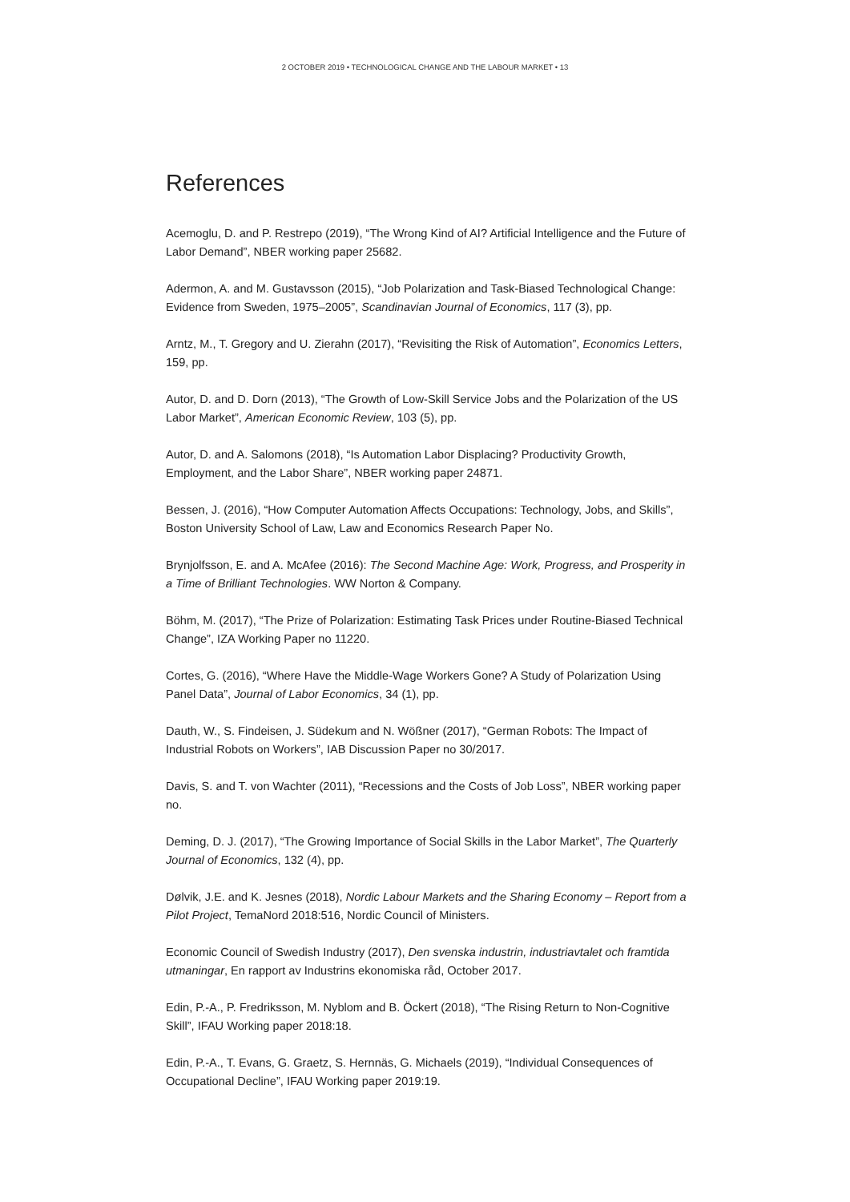2 OCTOBER 2019 • TECHNOLOGICAL CHANGE AND THE LABOUR MARKET • 13
References
Acemoglu, D. and P. Restrepo (2019), “The Wrong Kind of AI? Artificial Intelligence and the Future of Labor Demand”, NBER working paper 25682.
Adermon, A. and M. Gustavsson (2015), “Job Polarization and Task-Biased Technological Change: Evidence from Sweden, 1975–2005”, Scandinavian Journal of Economics, 117 (3), pp.
Arntz, M., T. Gregory and U. Zierahn (2017), “Revisiting the Risk of Automation”, Economics Letters, 159, pp.
Autor, D. and D. Dorn (2013), “The Growth of Low-Skill Service Jobs and the Polarization of the US Labor Market”, American Economic Review, 103 (5), pp.
Autor, D. and A. Salomons (2018), “Is Automation Labor Displacing? Productivity Growth, Employment, and the Labor Share”, NBER working paper 24871.
Bessen, J. (2016), “How Computer Automation Affects Occupations: Technology, Jobs, and Skills”, Boston University School of Law, Law and Economics Research Paper No.
Brynjolfsson, E. and A. McAfee (2016): The Second Machine Age: Work, Progress, and Prosperity in a Time of Brilliant Technologies. WW Norton & Company.
Böhm, M. (2017), “The Prize of Polarization: Estimating Task Prices under Routine-Biased Technical Change”, IZA Working Paper no 11220.
Cortes, G. (2016), “Where Have the Middle-Wage Workers Gone? A Study of Polarization Using Panel Data”, Journal of Labor Economics, 34 (1), pp.
Dauth, W., S. Findeisen, J. Südekum and N. Wößner (2017), “German Robots: The Impact of Industrial Robots on Workers”, IAB Discussion Paper no 30/2017.
Davis, S. and T. von Wachter (2011), “Recessions and the Costs of Job Loss”, NBER working paper no.
Deming, D. J. (2017), “The Growing Importance of Social Skills in the Labor Market”, The Quarterly Journal of Economics, 132 (4), pp.
Dølvik, J.E. and K. Jesnes (2018), Nordic Labour Markets and the Sharing Economy – Report from a Pilot Project, TemaNord 2018:516, Nordic Council of Ministers.
Economic Council of Swedish Industry (2017), Den svenska industrin, industriavtalet och framtida utmaningar, En rapport av Industrins ekonomiska råd, October 2017.
Edin, P.-A., P. Fredriksson, M. Nyblom and B. Öckert (2018), “The Rising Return to Non-Cognitive Skill”, IFAU Working paper 2018:18.
Edin, P.-A., T. Evans, G. Graetz, S. Hernnäs, G. Michaels (2019), “Individual Consequences of Occupational Decline”, IFAU Working paper 2019:19.